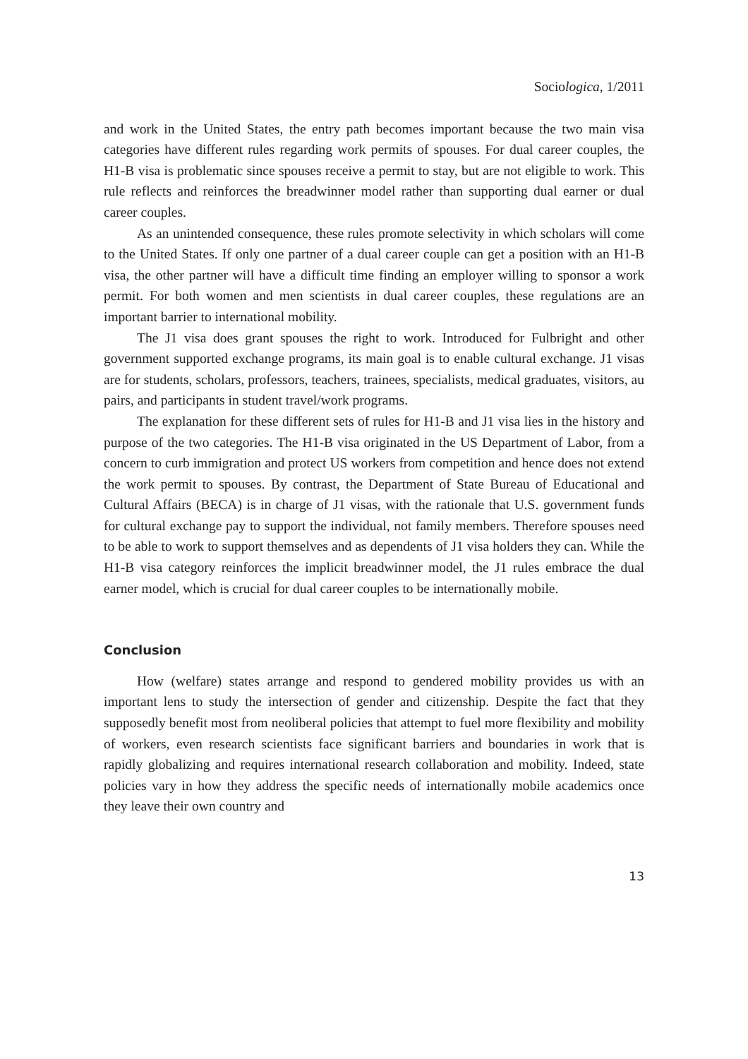Sociologica, 1/2011
and work in the United States, the entry path becomes important because the two main visa categories have different rules regarding work permits of spouses. For dual career couples, the H1-B visa is problematic since spouses receive a permit to stay, but are not eligible to work. This rule reflects and reinforces the breadwinner model rather than supporting dual earner or dual career couples.
As an unintended consequence, these rules promote selectivity in which scholars will come to the United States. If only one partner of a dual career couple can get a position with an H1-B visa, the other partner will have a difficult time finding an employer willing to sponsor a work permit. For both women and men scientists in dual career couples, these regulations are an important barrier to international mobility.
The J1 visa does grant spouses the right to work. Introduced for Fulbright and other government supported exchange programs, its main goal is to enable cultural exchange. J1 visas are for students, scholars, professors, teachers, trainees, specialists, medical graduates, visitors, au pairs, and participants in student travel/work programs.
The explanation for these different sets of rules for H1-B and J1 visa lies in the history and purpose of the two categories. The H1-B visa originated in the US Department of Labor, from a concern to curb immigration and protect US workers from competition and hence does not extend the work permit to spouses. By contrast, the Department of State Bureau of Educational and Cultural Affairs (BECA) is in charge of J1 visas, with the rationale that U.S. government funds for cultural exchange pay to support the individual, not family members. Therefore spouses need to be able to work to support themselves and as dependents of J1 visa holders they can. While the H1-B visa category reinforces the implicit breadwinner model, the J1 rules embrace the dual earner model, which is crucial for dual career couples to be internationally mobile.
Conclusion
How (welfare) states arrange and respond to gendered mobility provides us with an important lens to study the intersection of gender and citizenship. Despite the fact that they supposedly benefit most from neoliberal policies that attempt to fuel more flexibility and mobility of workers, even research scientists face significant barriers and boundaries in work that is rapidly globalizing and requires international research collaboration and mobility. Indeed, state policies vary in how they address the specific needs of internationally mobile academics once they leave their own country and
13